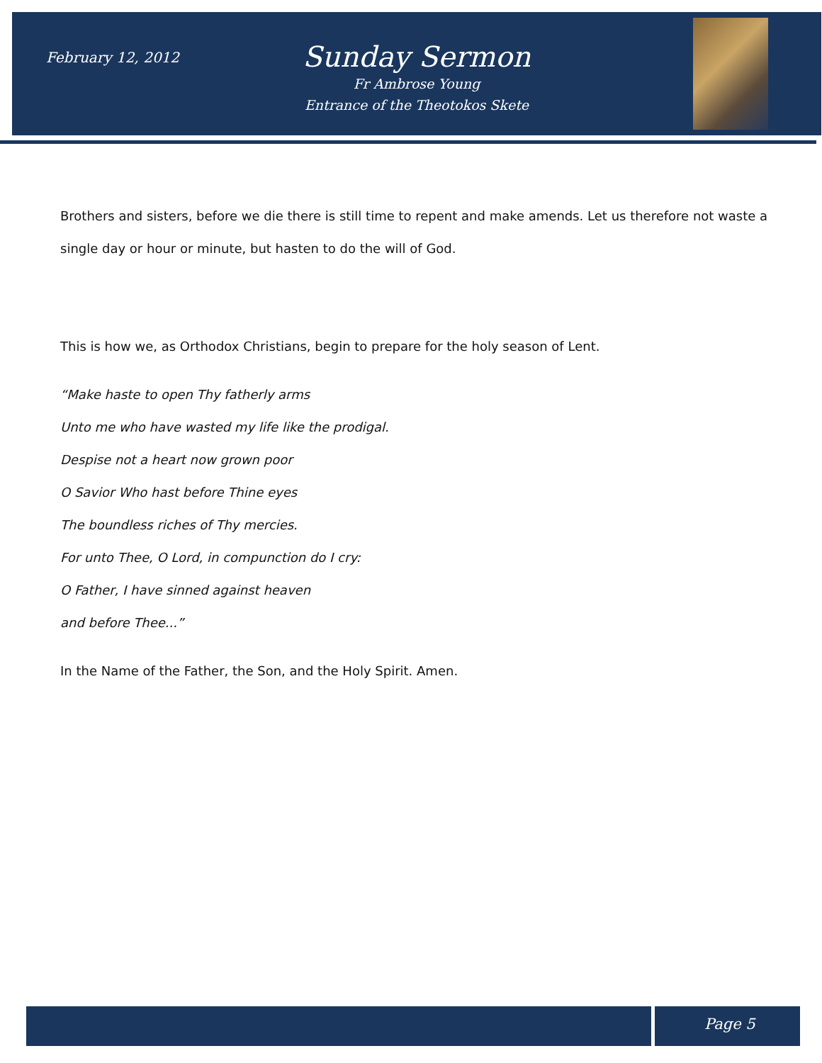February 12, 2012
Sunday Sermon
Fr Ambrose Young
Entrance of the Theotokos Skete
Brothers and sisters, before we die there is still time to repent and make amends. Let us therefore not waste a single day or hour or minute, but hasten to do the will of God.
This is how we, as Orthodox Christians, begin to prepare for the holy season of Lent.
“Make haste to open Thy fatherly arms
Unto me who have wasted my life like the prodigal.
Despise not a heart now grown poor
O Savior Who hast before Thine eyes
The boundless riches of Thy mercies.
For unto Thee, O Lord, in compunction do I cry:
O Father, I have sinned against heaven
and before Thee...”
In the Name of the Father, the Son, and the Holy Spirit. Amen.
Page 5